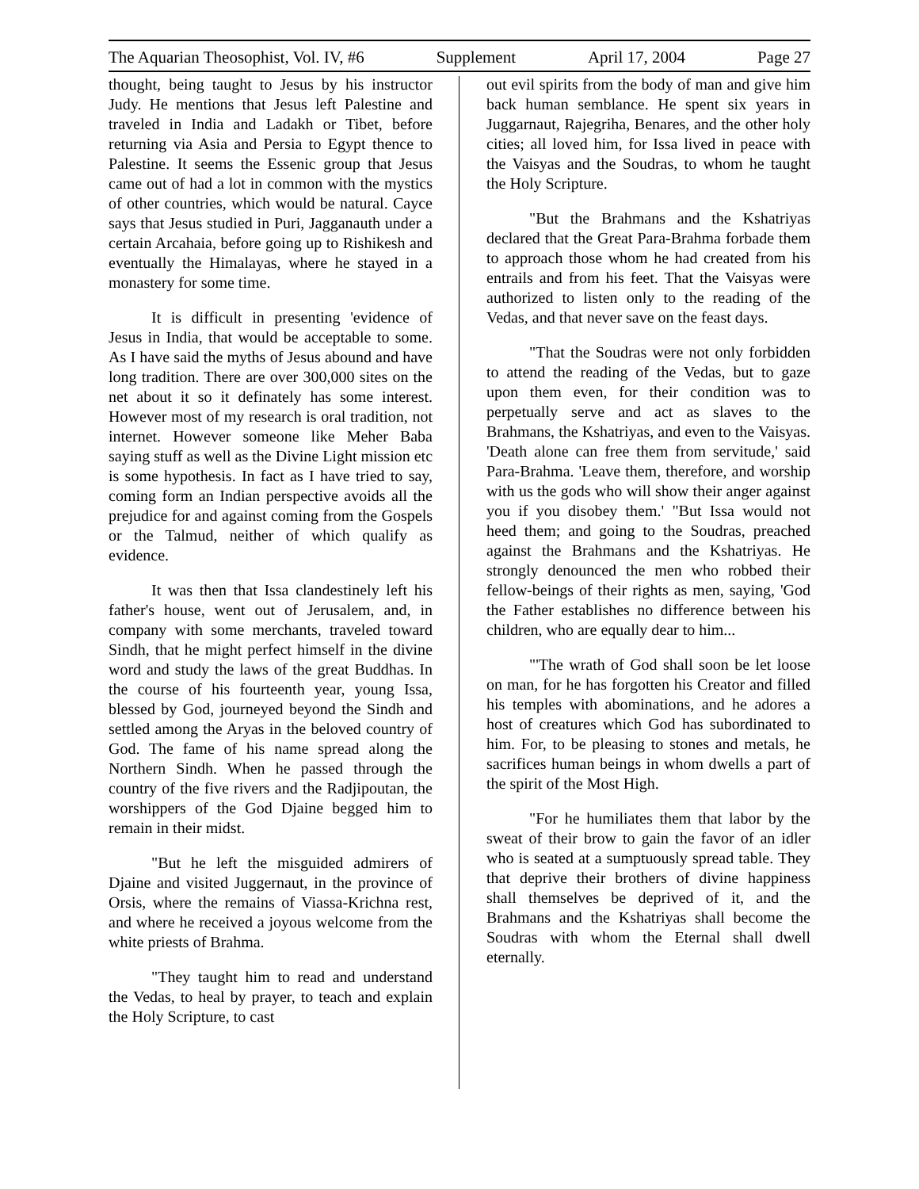The Aquarian Theosophist, Vol. IV, #6 Supplement April 17, 2004 Page 27
thought, being taught to Jesus by his instructor Judy. He mentions that Jesus left Palestine and traveled in India and Ladakh or Tibet, before returning via Asia and Persia to Egypt thence to Palestine. It seems the Essenic group that Jesus came out of had a lot in common with the mystics of other countries, which would be natural. Cayce says that Jesus studied in Puri, Jagganauth under a certain Arcahaia, before going up to Rishikesh and eventually the Himalayas, where he stayed in a monastery for some time.
It is difficult in presenting 'evidence of Jesus in India, that would be acceptable to some. As I have said the myths of Jesus abound and have long tradition. There are over 300,000 sites on the net about it so it definately has some interest. However most of my research is oral tradition, not internet. However someone like Meher Baba saying stuff as well as the Divine Light mission etc is some hypothesis. In fact as I have tried to say, coming form an Indian perspective avoids all the prejudice for and against coming from the Gospels or the Talmud, neither of which qualify as evidence.
It was then that Issa clandestinely left his father's house, went out of Jerusalem, and, in company with some merchants, traveled toward Sindh, that he might perfect himself in the divine word and study the laws of the great Buddhas. In the course of his fourteenth year, young Issa, blessed by God, journeyed beyond the Sindh and settled among the Aryas in the beloved country of God. The fame of his name spread along the Northern Sindh. When he passed through the country of the five rivers and the Radjipoutan, the worshippers of the God Djaine begged him to remain in their midst.
"But he left the misguided admirers of Djaine and visited Juggernaut, in the province of Orsis, where the remains of Viassa-Krichna rest, and where he received a joyous welcome from the white priests of Brahma.
"They taught him to read and understand the Vedas, to heal by prayer, to teach and explain the Holy Scripture, to cast
out evil spirits from the body of man and give him back human semblance. He spent six years in Juggarnaut, Rajegriha, Benares, and the other holy cities; all loved him, for Issa lived in peace with the Vaisyas and the Soudras, to whom he taught the Holy Scripture.
"But the Brahmans and the Kshatriyas declared that the Great Para-Brahma forbade them to approach those whom he had created from his entrails and from his feet. That the Vaisyas were authorized to listen only to the reading of the Vedas, and that never save on the feast days.
"That the Soudras were not only forbidden to attend the reading of the Vedas, but to gaze upon them even, for their condition was to perpetually serve and act as slaves to the Brahmans, the Kshatriyas, and even to the Vaisyas. 'Death alone can free them from servitude,' said Para-Brahma. 'Leave them, therefore, and worship with us the gods who will show their anger against you if you disobey them.' "But Issa would not heed them; and going to the Soudras, preached against the Brahmans and the Kshatriyas. He strongly denounced the men who robbed their fellow-beings of their rights as men, saying, 'God the Father establishes no difference between his children, who are equally dear to him...
"'The wrath of God shall soon be let loose on man, for he has forgotten his Creator and filled his temples with abominations, and he adores a host of creatures which God has subordinated to him. For, to be pleasing to stones and metals, he sacrifices human beings in whom dwells a part of the spirit of the Most High.
"For he humiliates them that labor by the sweat of their brow to gain the favor of an idler who is seated at a sumptuously spread table. They that deprive their brothers of divine happiness shall themselves be deprived of it, and the Brahmans and the Kshatriyas shall become the Soudras with whom the Eternal shall dwell eternally.